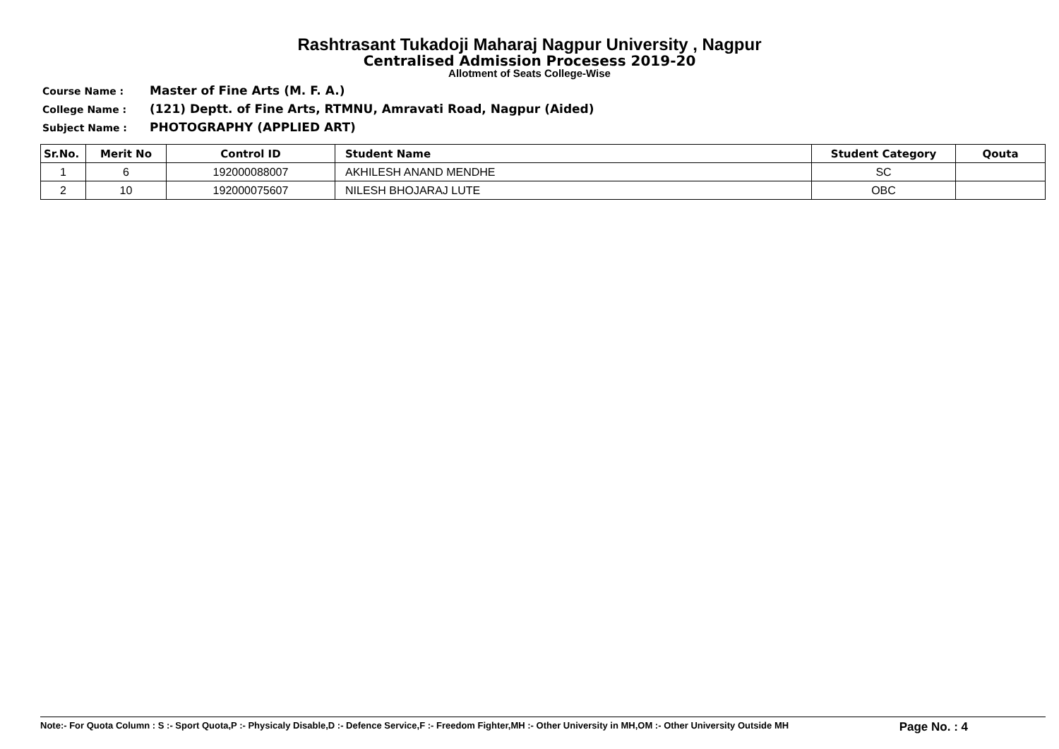Rashtrasant Tukadoji Maharaj Nagpur University , Nagpur
Centralised Admission Procesess 2019-20
Allotment of Seats College-Wise
Course Name : Master of Fine Arts (M. F. A.)
College Name : (121) Deptt. of Fine Arts, RTMNU, Amravati Road, Nagpur (Aided)
Subject Name : PHOTOGRAPHY (APPLIED ART)
| Sr.No. | Merit No | Control ID | Student Name | Student Category | Qouta |
| --- | --- | --- | --- | --- | --- |
| 1 | 6 | 192000088007 | AKHILESH ANAND MENDHE | SC | |
| 2 | 10 | 192000075607 | NILESH BHOJARAJ LUTE | OBC | |
Note:- For Quota Column : S :- Sport Quota,P :- Physicaly Disable,D :- Defence Service,F :- Freedom Fighter,MH :- Other University in MH,OM :- Other University Outside MH Page No. : 4